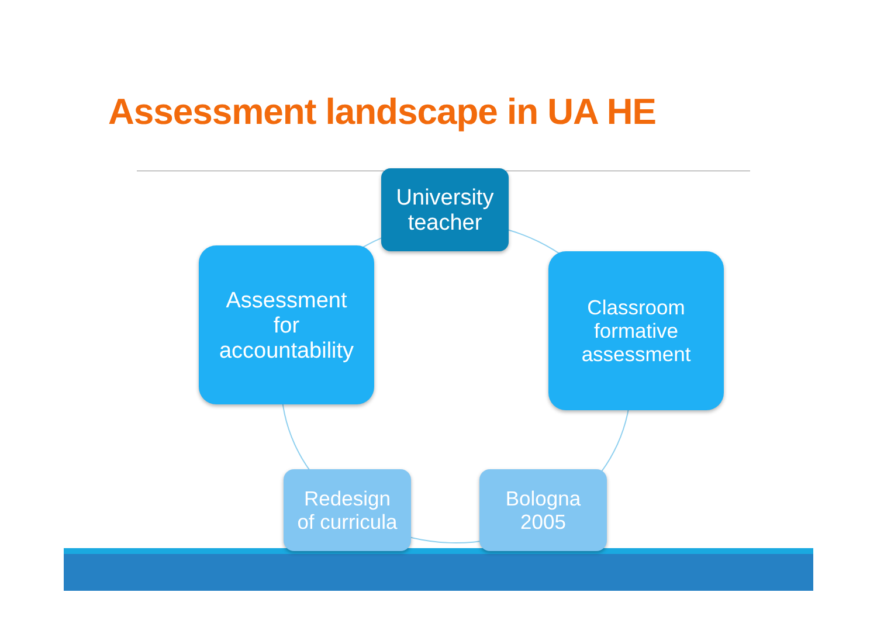Assessment landscape in UA HE
University
teacher
Assessment
for
accountability
Classroom
formative
assessment
Redesign
of curricula
Bologna
2005